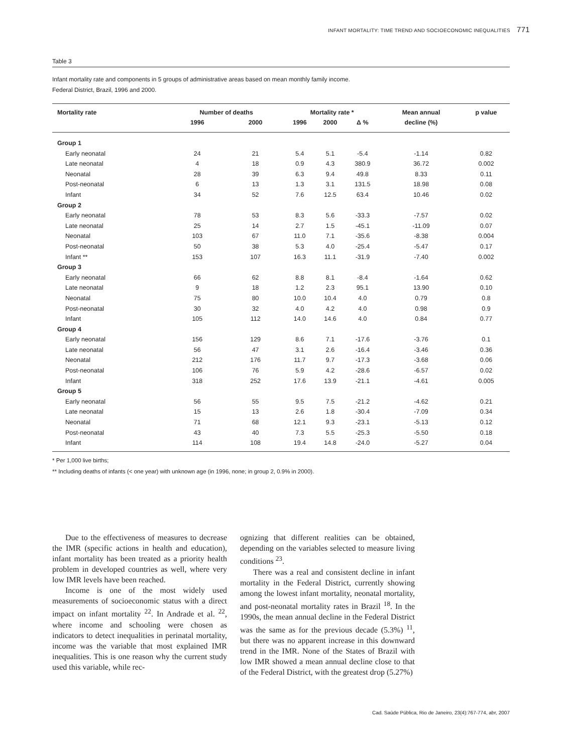INFANT MORTALITY: TIME TREND AND SOCIOECONOMIC INEQUALITIES 771
Table 3
Infant mortality rate and components in 5 groups of administrative areas based on mean monthly family income.
Federal District, Brazil, 1996 and 2000.
| Mortality rate | Number of deaths | | Mortality rate * | | | Mean annual | p value |
| --- | --- | --- | --- | --- | --- | --- | --- |
| | 1996 | 2000 | 1996 | 2000 | Δ % | decline (%) | |
| Group 1 | | | | | | | |
| Early neonatal | 24 | 21 | 5.4 | 5.1 | -5.4 | -1.14 | 0.82 |
| Late neonatal | 4 | 18 | 0.9 | 4.3 | 380.9 | 36.72 | 0.002 |
| Neonatal | 28 | 39 | 6.3 | 9.4 | 49.8 | 8.33 | 0.11 |
| Post-neonatal | 6 | 13 | 1.3 | 3.1 | 131.5 | 18.98 | 0.08 |
| Infant | 34 | 52 | 7.6 | 12.5 | 63.4 | 10.46 | 0.02 |
| Group 2 | | | | | | | |
| Early neonatal | 78 | 53 | 8.3 | 5.6 | -33.3 | -7.57 | 0.02 |
| Late neonatal | 25 | 14 | 2.7 | 1.5 | -45.1 | -11.09 | 0.07 |
| Neonatal | 103 | 67 | 11.0 | 7.1 | -35.6 | -8.38 | 0.004 |
| Post-neonatal | 50 | 38 | 5.3 | 4.0 | -25.4 | -5.47 | 0.17 |
| Infant ** | 153 | 107 | 16.3 | 11.1 | -31.9 | -7.40 | 0.002 |
| Group 3 | | | | | | | |
| Early neonatal | 66 | 62 | 8.8 | 8.1 | -8.4 | -1.64 | 0.62 |
| Late neonatal | 9 | 18 | 1.2 | 2.3 | 95.1 | 13.90 | 0.10 |
| Neonatal | 75 | 80 | 10.0 | 10.4 | 4.0 | 0.79 | 0.8 |
| Post-neonatal | 30 | 32 | 4.0 | 4.2 | 4.0 | 0.98 | 0.9 |
| Infant | 105 | 112 | 14.0 | 14.6 | 4.0 | 0.84 | 0.77 |
| Group 4 | | | | | | | |
| Early neonatal | 156 | 129 | 8.6 | 7.1 | -17.6 | -3.76 | 0.1 |
| Late neonatal | 56 | 47 | 3.1 | 2.6 | -16.4 | -3.46 | 0.36 |
| Neonatal | 212 | 176 | 11.7 | 9.7 | -17.3 | -3.68 | 0.06 |
| Post-neonatal | 106 | 76 | 5.9 | 4.2 | -28.6 | -6.57 | 0.02 |
| Infant | 318 | 252 | 17.6 | 13.9 | -21.1 | -4.61 | 0.005 |
| Group 5 | | | | | | | |
| Early neonatal | 56 | 55 | 9.5 | 7.5 | -21.2 | -4.62 | 0.21 |
| Late neonatal | 15 | 13 | 2.6 | 1.8 | -30.4 | -7.09 | 0.34 |
| Neonatal | 71 | 68 | 12.1 | 9.3 | -23.1 | -5.13 | 0.12 |
| Post-neonatal | 43 | 40 | 7.3 | 5.5 | -25.3 | -5.50 | 0.18 |
| Infant | 114 | 108 | 19.4 | 14.8 | -24.0 | -5.27 | 0.04 |
* Per 1,000 live births;
** Including deaths of infants (< one year) with unknown age (in 1996, none; in group 2, 0.9% in 2000).
Due to the effectiveness of measures to decrease the IMR (specific actions in health and education), infant mortality has been treated as a priority health problem in developed countries as well, where very low IMR levels have been reached.
Income is one of the most widely used measurements of socioeconomic status with a direct impact on infant mortality <sup>22</sup>. In Andrade et al. <sup>22</sup>, where income and schooling were chosen as indicators to detect inequalities in perinatal mortality, income was the variable that most explained IMR inequalities. This is one reason why the current study used this variable, while rec-
ognizing that different realities can be obtained, depending on the variables selected to measure living conditions <sup>23</sup>.
There was a real and consistent decline in infant mortality in the Federal District, currently showing among the lowest infant mortality, neonatal mortality, and post-neonatal mortality rates in Brazil <sup>18</sup>. In the 1990s, the mean annual decline in the Federal District was the same as for the previous decade (5.3%) <sup>11</sup>, but there was no apparent increase in this downward trend in the IMR. None of the States of Brazil with low IMR showed a mean annual decline close to that of the Federal District, with the greatest drop (5.27%)
Cad. Saúde Pública, Rio de Janeiro, 23(4):767-774, abr, 2007